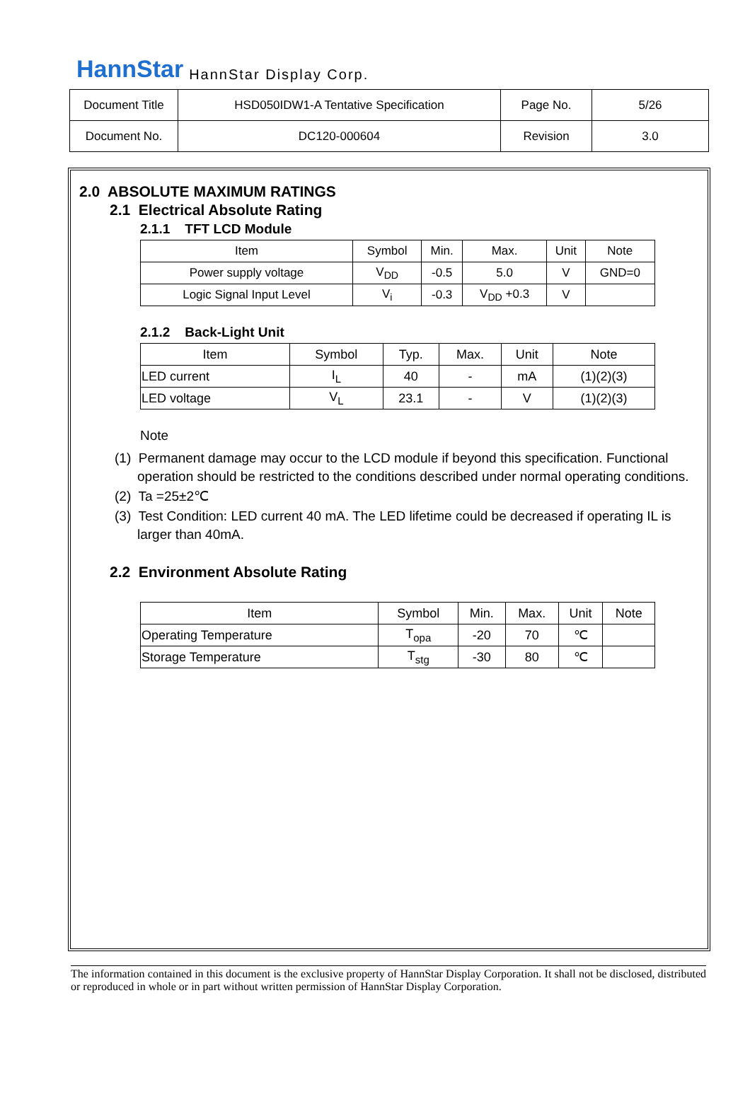HannStar HannStar Display Corp.
| Document Title | HSD050IDW1-A Tentative Specification | Page No. | 5/26 |
| Document No. | DC120-000604 | Revision | 3.0 |
2.0 ABSOLUTE MAXIMUM RATINGS
2.1 Electrical Absolute Rating
2.1.1 TFT LCD Module
| Item | Symbol | Min. | Max. | Unit | Note |
| Power supply voltage | V<sub>DD</sub> | -0.5 | 5.0 | V | GND=0 |
| Logic Signal Input Level | V<sub>i</sub> | -0.3 | V<sub>DD</sub> +0.3 | V | |
2.1.2 Back-Light Unit
| Item | Symbol | Typ. | Max. | Unit | Note |
| LED current | I<sub>L</sub> | 40 | - | mA | (1)(2)(3) |
| LED voltage | V<sub>L</sub> | 23.1 | - | V | (1)(2)(3) |
Note
(1) Permanent damage may occur to the LCD module if beyond this specification. Functional operation should be restricted to the conditions described under normal operating conditions.
(2) Ta =25±2℃
(3) Test Condition: LED current 40 mA. The LED lifetime could be decreased if operating IL is larger than 40mA.
2.2 Environment Absolute Rating
| Item | Symbol | Min. | Max. | Unit | Note |
| Operating Temperature | T<sub>opa</sub> | -20 | 70 | ℃ | |
| Storage Temperature | T<sub>stg</sub> | -30 | 80 | ℃ | |
The information contained in this document is the exclusive property of HannStar Display Corporation. It shall not be disclosed, distributed or reproduced in whole or in part without written permission of HannStar Display Corporation.